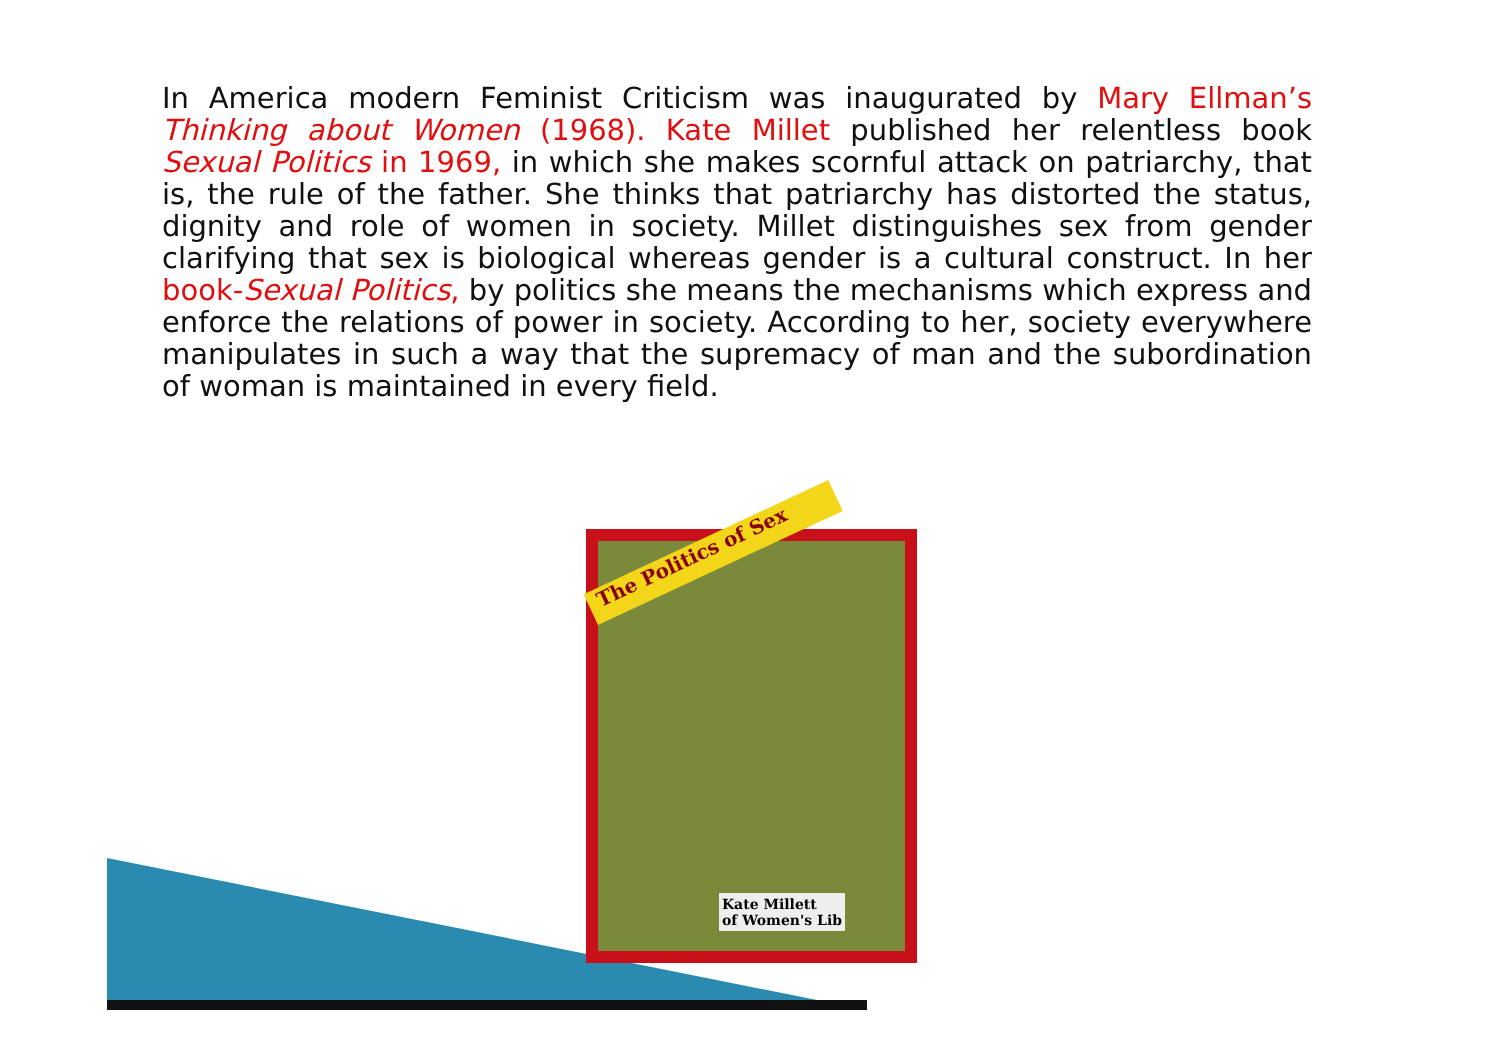In America modern Feminist Criticism was inaugurated by Mary Ellman’s Thinking about Women (1968). Kate Millet published her relentless book Sexual Politics in 1969, in which she makes scornful attack on patriarchy, that is, the rule of the father. She thinks that patriarchy has distorted the status, dignity and role of women in society. Millet distinguishes sex from gender clarifying that sex is biological whereas gender is a cultural construct. In her book-Sexual Politics, by politics she means the mechanisms which express and enforce the relations of power in society. According to her, society everywhere manipulates in such a way that the supremacy of man and the subordination of woman is maintained in every field.
The Politics of Sex
Kate Millett
of Women's Lib